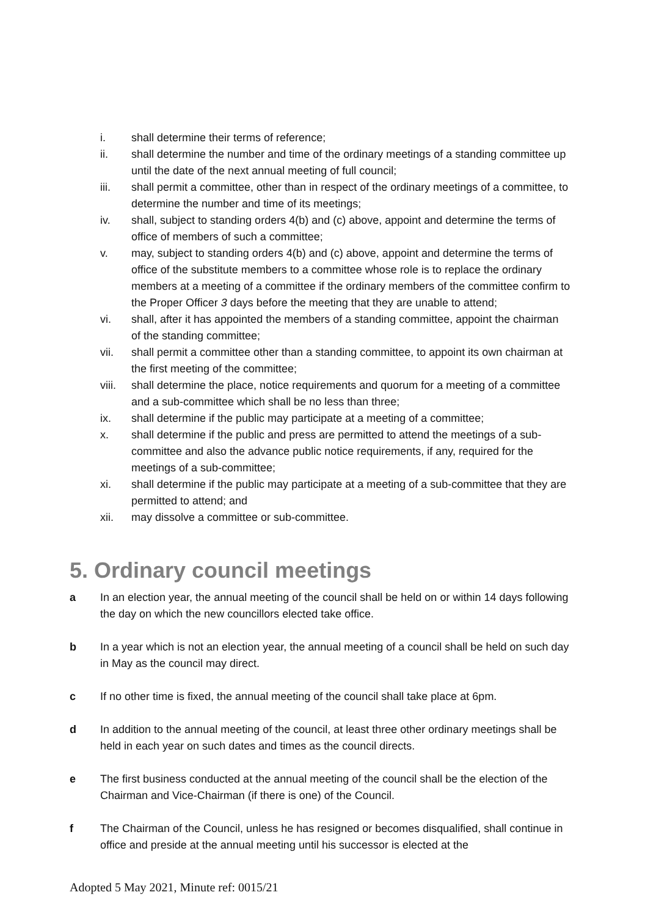i. shall determine their terms of reference;
ii. shall determine the number and time of the ordinary meetings of a standing committee up until the date of the next annual meeting of full council;
iii. shall permit a committee, other than in respect of the ordinary meetings of a committee, to determine the number and time of its meetings;
iv. shall, subject to standing orders 4(b) and (c) above, appoint and determine the terms of office of members of such a committee;
v. may, subject to standing orders 4(b) and (c) above, appoint and determine the terms of office of the substitute members to a committee whose role is to replace the ordinary members at a meeting of a committee if the ordinary members of the committee confirm to the Proper Officer 3 days before the meeting that they are unable to attend;
vi. shall, after it has appointed the members of a standing committee, appoint the chairman of the standing committee;
vii. shall permit a committee other than a standing committee, to appoint its own chairman at the first meeting of the committee;
viii. shall determine the place, notice requirements and quorum for a meeting of a committee and a sub-committee which shall be no less than three;
ix. shall determine if the public may participate at a meeting of a committee;
x. shall determine if the public and press are permitted to attend the meetings of a sub-committee and also the advance public notice requirements, if any, required for the meetings of a sub-committee;
xi. shall determine if the public may participate at a meeting of a sub-committee that they are permitted to attend; and
xii. may dissolve a committee or sub-committee.
5. Ordinary council meetings
a In an election year, the annual meeting of the council shall be held on or within 14 days following the day on which the new councillors elected take office.
b In a year which is not an election year, the annual meeting of a council shall be held on such day in May as the council may direct.
c If no other time is fixed, the annual meeting of the council shall take place at 6pm.
d In addition to the annual meeting of the council, at least three other ordinary meetings shall be held in each year on such dates and times as the council directs.
e The first business conducted at the annual meeting of the council shall be the election of the Chairman and Vice-Chairman (if there is one) of the Council.
f The Chairman of the Council, unless he has resigned or becomes disqualified, shall continue in office and preside at the annual meeting until his successor is elected at the
Adopted 5 May 2021, Minute ref: 0015/21